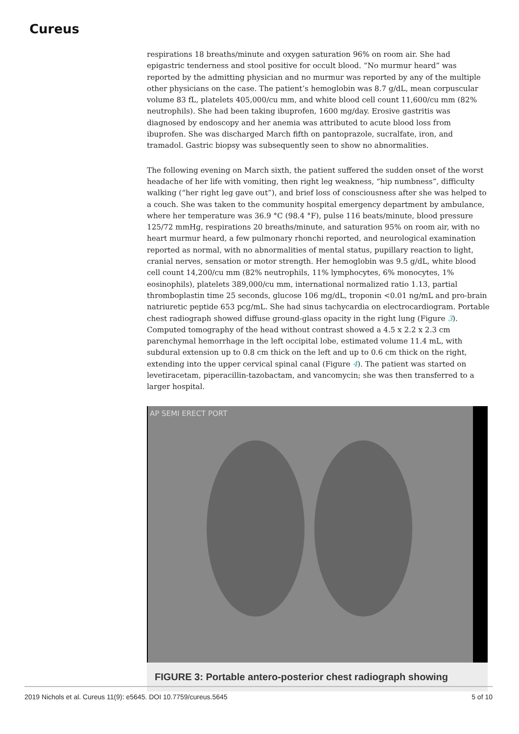Cureus
respirations 18 breaths/minute and oxygen saturation 96% on room air. She had epigastric tenderness and stool positive for occult blood. “No murmur heard” was reported by the admitting physician and no murmur was reported by any of the multiple other physicians on the case. The patient’s hemoglobin was 8.7 g/dL, mean corpuscular volume 83 fL, platelets 405,000/cu mm, and white blood cell count 11,600/cu mm (82% neutrophils). She had been taking ibuprofen, 1600 mg/day. Erosive gastritis was diagnosed by endoscopy and her anemia was attributed to acute blood loss from ibuprofen. She was discharged March fifth on pantoprazole, sucralfate, iron, and tramadol. Gastric biopsy was subsequently seen to show no abnormalities.
The following evening on March sixth, the patient suffered the sudden onset of the worst headache of her life with vomiting, then right leg weakness, “hip numbness”, difficulty walking (“her right leg gave out”), and brief loss of consciousness after she was helped to a couch. She was taken to the community hospital emergency department by ambulance, where her temperature was 36.9 °C (98.4 °F), pulse 116 beats/minute, blood pressure 125/72 mmHg, respirations 20 breaths/minute, and saturation 95% on room air, with no heart murmur heard, a few pulmonary rhonchi reported, and neurological examination reported as normal, with no abnormalities of mental status, pupillary reaction to light, cranial nerves, sensation or motor strength. Her hemoglobin was 9.5 g/dL, white blood cell count 14,200/cu mm (82% neutrophils, 11% lymphocytes, 6% monocytes, 1% eosinophils), platelets 389,000/cu mm, international normalized ratio 1.13, partial thromboplastin time 25 seconds, glucose 106 mg/dL, troponin <0.01 ng/mL and pro-brain natriuretic peptide 653 pcg/mL. She had sinus tachycardia on electrocardiogram. Portable chest radiograph showed diffuse ground-glass opacity in the right lung (Figure 3). Computed tomography of the head without contrast showed a 4.5 x 2.2 x 2.3 cm parenchymal hemorrhage in the left occipital lobe, estimated volume 11.4 mL, with subdural extension up to 0.8 cm thick on the left and up to 0.6 cm thick on the right, extending into the upper cervical spinal canal (Figure 4). The patient was started on levetiracetam, piperacillin-tazobactam, and vancomycin; she was then transferred to a larger hospital.
AP SEMI ERECT PORT
FIGURE 3: Portable antero-posterior chest radiograph showing
2019 Nichols et al. Cureus 11(9): e5645. DOI 10.7759/cureus.5645 5 of 10